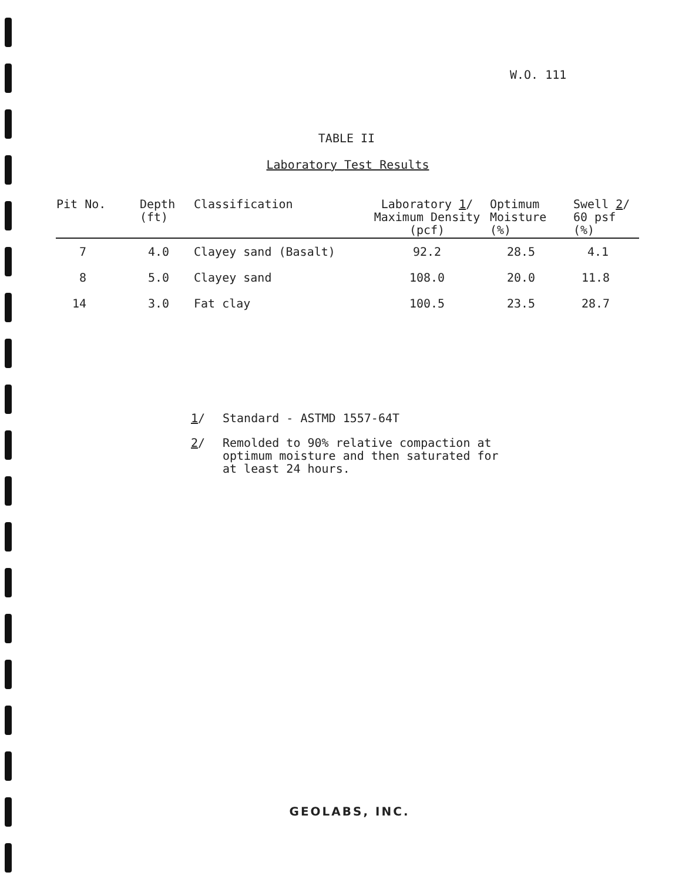W.O. 111
TABLE II
Laboratory Test Results
| Pit No. | Depth (ft) | Classification | Laboratory 1 / Maximum Density (pcf) | Optimum Moisture (%) | Swell 2 / 60 psf (%) |
| --- | --- | --- | --- | --- | --- |
| 7 | 4.0 | Clayey sand (Basalt) | 92.2 | 28.5 | 4.1 |
| 8 | 5.0 | Clayey sand | 108.0 | 20.0 | 11.8 |
| 14 | 3.0 | Fat clay | 100.5 | 23.5 | 28.7 |
1/ Standard - ASTMD 1557-64T
2/ Remolded to 90% relative compaction at
optimum moisture and then saturated for
at least 24 hours.
GEOLABS, INC.